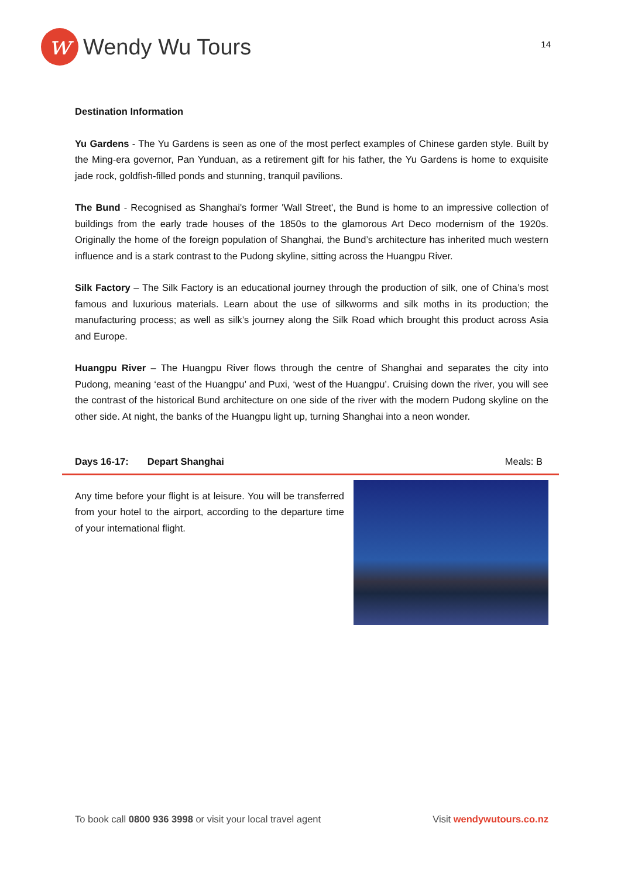w
Wendy Wu Tours
14
Destination Information
Yu Gardens - The Yu Gardens is seen as one of the most perfect examples of Chinese garden style. Built by the Ming-era governor, Pan Yunduan, as a retirement gift for his father, the Yu Gardens is home to exquisite jade rock, goldfish-filled ponds and stunning, tranquil pavilions.
The Bund - Recognised as Shanghai's former 'Wall Street', the Bund is home to an impressive collection of buildings from the early trade houses of the 1850s to the glamorous Art Deco modernism of the 1920s. Originally the home of the foreign population of Shanghai, the Bund’s architecture has inherited much western influence and is a stark contrast to the Pudong skyline, sitting across the Huangpu River.
Silk Factory – The Silk Factory is an educational journey through the production of silk, one of China’s most famous and luxurious materials. Learn about the use of silkworms and silk moths in its production; the manufacturing process; as well as silk’s journey along the Silk Road which brought this product across Asia and Europe.
Huangpu River – The Huangpu River flows through the centre of Shanghai and separates the city into Pudong, meaning ‘east of the Huangpu’ and Puxi, ‘west of the Huangpu’. Cruising down the river, you will see the contrast of the historical Bund architecture on one side of the river with the modern Pudong skyline on the other side. At night, the banks of the Huangpu light up, turning Shanghai into a neon wonder.
Days 16-17: Depart Shanghai Meals: B
Any time before your flight is at leisure. You will be transferred from your hotel to the airport, according to the departure time of your international flight.
To book call 0800 936 3998 or visit your local travel agent
Visit wendywutours.co.nz